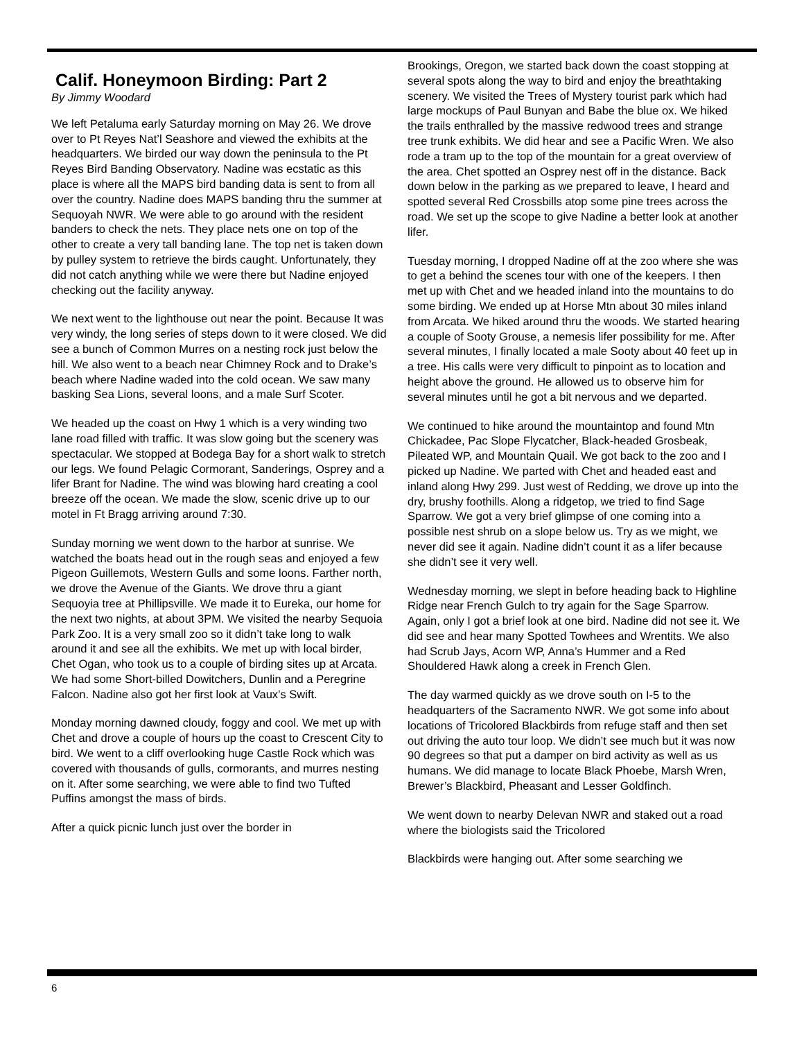Calif. Honeymoon Birding: Part 2
By Jimmy Woodard
We left Petaluma early Saturday morning on May 26. We drove over to Pt Reyes Nat’l Seashore and viewed the exhibits at the headquarters. We birded our way down the peninsula to the Pt Reyes Bird Banding Observatory. Nadine was ecstatic as this place is where all the MAPS bird banding data is sent to from all over the country. Nadine does MAPS banding thru the summer at Sequoyah NWR. We were able to go around with the resident banders to check the nets. They place nets one on top of the other to create a very tall banding lane. The top net is taken down by pulley system to retrieve the birds caught. Unfortunately, they did not catch anything while we were there but Nadine enjoyed checking out the facility anyway.
We next went to the lighthouse out near the point. Because It was very windy, the long series of steps down to it were closed. We did see a bunch of Common Murres on a nesting rock just below the hill. We also went to a beach near Chimney Rock and to Drake’s beach where Nadine waded into the cold ocean. We saw many basking Sea Lions, several loons, and a male Surf Scoter.
We headed up the coast on Hwy 1 which is a very winding two lane road filled with traffic. It was slow going but the scenery was spectacular. We stopped at Bodega Bay for a short walk to stretch our legs. We found Pelagic Cormorant, Sanderings, Osprey and a lifer Brant for Nadine. The wind was blowing hard creating a cool breeze off the ocean. We made the slow, scenic drive up to our motel in Ft Bragg arriving around 7:30.
Sunday morning we went down to the harbor at sunrise. We watched the boats head out in the rough seas and enjoyed a few Pigeon Guillemots, Western Gulls and some loons. Farther north, we drove the Avenue of the Giants. We drove thru a giant Sequoyia tree at Phillipsville. We made it to Eureka, our home for the next two nights, at about 3PM. We visited the nearby Sequoia Park Zoo. It is a very small zoo so it didn’t take long to walk around it and see all the exhibits. We met up with local birder, Chet Ogan, who took us to a couple of birding sites up at Arcata. We had some Short-billed Dowitchers, Dunlin and a Peregrine Falcon. Nadine also got her first look at Vaux’s Swift.
Monday morning dawned cloudy, foggy and cool. We met up with Chet and drove a couple of hours up the coast to Crescent City to bird. We went to a cliff overlooking huge Castle Rock which was covered with thousands of gulls, cormorants, and murres nesting on it. After some searching, we were able to find two Tufted Puffins amongst the mass of birds.
After a quick picnic lunch just over the border in
Brookings, Oregon, we started back down the coast stopping at several spots along the way to bird and enjoy the breathtaking scenery. We visited the Trees of Mystery tourist park which had large mockups of Paul Bunyan and Babe the blue ox. We hiked the trails enthralled by the massive redwood trees and strange tree trunk exhibits. We did hear and see a Pacific Wren. We also rode a tram up to the top of the mountain for a great overview of the area. Chet spotted an Osprey nest off in the distance. Back down below in the parking as we prepared to leave, I heard and spotted several Red Crossbills atop some pine trees across the road. We set up the scope to give Nadine a better look at another lifer.
Tuesday morning, I dropped Nadine off at the zoo where she was to get a behind the scenes tour with one of the keepers. I then met up with Chet and we headed inland into the mountains to do some birding. We ended up at Horse Mtn about 30 miles inland from Arcata. We hiked around thru the woods. We started hearing a couple of Sooty Grouse, a nemesis lifer possibility for me. After several minutes, I finally located a male Sooty about 40 feet up in a tree. His calls were very difficult to pinpoint as to location and height above the ground. He allowed us to observe him for several minutes until he got a bit nervous and we departed.
We continued to hike around the mountaintop and found Mtn Chickadee, Pac Slope Flycatcher, Black-headed Grosbeak, Pileated WP, and Mountain Quail. We got back to the zoo and I picked up Nadine. We parted with Chet and headed east and inland along Hwy 299. Just west of Redding, we drove up into the dry, brushy foothills. Along a ridgetop, we tried to find Sage Sparrow. We got a very brief glimpse of one coming into a possible nest shrub on a slope below us. Try as we might, we never did see it again. Nadine didn’t count it as a lifer because she didn’t see it very well.
Wednesday morning, we slept in before heading back to Highline Ridge near French Gulch to try again for the Sage Sparrow. Again, only I got a brief look at one bird. Nadine did not see it. We did see and hear many Spotted Towhees and Wrentits. We also had Scrub Jays, Acorn WP, Anna’s Hummer and a Red Shouldered Hawk along a creek in French Glen.
The day warmed quickly as we drove south on I-5 to the headquarters of the Sacramento NWR. We got some info about locations of Tricolored Blackbirds from refuge staff and then set out driving the auto tour loop. We didn’t see much but it was now 90 degrees so that put a damper on bird activity as well as us humans. We did manage to locate Black Phoebe, Marsh Wren, Brewer’s Blackbird, Pheasant and Lesser Goldfinch.
We went down to nearby Delevan NWR and staked out a road where the biologists said the Tricolored
Blackbirds were hanging out. After some searching we
6